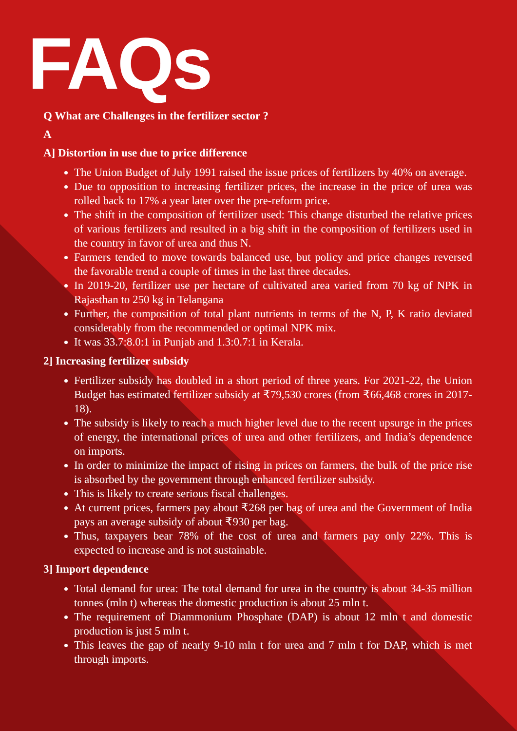FAQs
Q What are Challenges in the fertilizer sector ?
A
A] Distortion in use due to price difference
The Union Budget of July 1991 raised the issue prices of fertilizers by 40% on average.
Due to opposition to increasing fertilizer prices, the increase in the price of urea was rolled back to 17% a year later over the pre-reform price.
The shift in the composition of fertilizer used: This change disturbed the relative prices of various fertilizers and resulted in a big shift in the composition of fertilizers used in the country in favor of urea and thus N.
Farmers tended to move towards balanced use, but policy and price changes reversed the favorable trend a couple of times in the last three decades.
In 2019-20, fertilizer use per hectare of cultivated area varied from 70 kg of NPK in Rajasthan to 250 kg in Telangana
Further, the composition of total plant nutrients in terms of the N, P, K ratio deviated considerably from the recommended or optimal NPK mix.
It was 33.7:8.0:1 in Punjab and 1.3:0.7:1 in Kerala.
2] Increasing fertilizer subsidy
Fertilizer subsidy has doubled in a short period of three years. For 2021-22, the Union Budget has estimated fertilizer subsidy at ₹79,530 crores (from ₹66,468 crores in 2017-18).
The subsidy is likely to reach a much higher level due to the recent upsurge in the prices of energy, the international prices of urea and other fertilizers, and India’s dependence on imports.
In order to minimize the impact of rising in prices on farmers, the bulk of the price rise is absorbed by the government through enhanced fertilizer subsidy.
This is likely to create serious fiscal challenges.
At current prices, farmers pay about ₹268 per bag of urea and the Government of India pays an average subsidy of about ₹930 per bag.
Thus, taxpayers bear 78% of the cost of urea and farmers pay only 22%. This is expected to increase and is not sustainable.
3] Import dependence
Total demand for urea: The total demand for urea in the country is about 34-35 million tonnes (mln t) whereas the domestic production is about 25 mln t.
The requirement of Diammonium Phosphate (DAP) is about 12 mln t and domestic production is just 5 mln t.
This leaves the gap of nearly 9-10 mln t for urea and 7 mln t for DAP, which is met through imports.